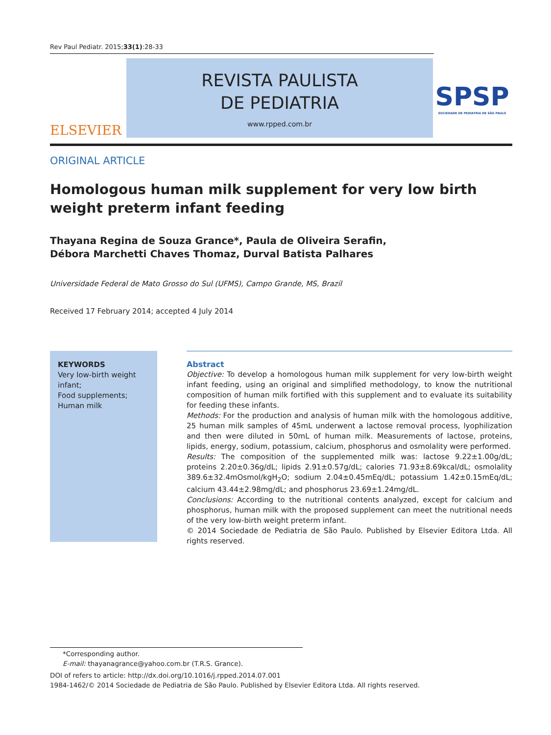Rev Paul Pediatr. 2015;33(1):28-33
ELSEVIER
REVISTA PAULISTA
DE PEDIATRIA
www.rpped.com.br
SPSP
SOCIEDADE DE PEDIATRIA DE SÃO PAULO
ORIGINAL ARTICLE
Homologous human milk supplement for very low birth
weight preterm infant feeding
Thayana Regina de Souza Grance*, Paula de Oliveira Serafin,
Débora Marchetti Chaves Thomaz, Durval Batista Palhares
Universidade Federal de Mato Grosso do Sul (UFMS), Campo Grande, MS, Brazil
Received 17 February 2014; accepted 4 July 2014
KEYWORDS
Very low-birth weight infant;
Food supplements;
Human milk
Abstract
Objective: To develop a homologous human milk supplement for very low-birth weight infant feeding, using an original and simplified methodology, to know the nutritional composition of human milk fortified with this supplement and to evaluate its suitability for feeding these infants.
Methods: For the production and analysis of human milk with the homologous additive, 25 human milk samples of 45mL underwent a lactose removal process, lyophilization and then were diluted in 50mL of human milk. Measurements of lactose, proteins, lipids, energy, sodium, potassium, calcium, phosphorus and osmolality were performed.
Results: The composition of the supplemented milk was: lactose 9.22±1.00g/dL; proteins 2.20±0.36g/dL; lipids 2.91±0.57g/dL; calories 71.93±8.69kcal/dL; osmolality 389.6±32.4mOsmol/kgH<sub>2</sub>O; sodium 2.04±0.45mEq/dL; potassium 1.42±0.15mEq/dL; calcium 43.44±2.98mg/dL; and phosphorus 23.69±1.24mg/dL.
Conclusions: According to the nutritional contents analyzed, except for calcium and phosphorus, human milk with the proposed supplement can meet the nutritional needs of the very low-birth weight preterm infant.
© 2014 Sociedade de Pediatria de São Paulo. Published by Elsevier Editora Ltda. All rights reserved.
*Corresponding author.
E-mail: thayanagrance@yahoo.com.br (T.R.S. Grance).
DOI of refers to article: http://dx.doi.org/10.1016/j.rpped.2014.07.001
1984-1462/© 2014 Sociedade de Pediatria de São Paulo. Published by Elsevier Editora Ltda. All rights reserved.